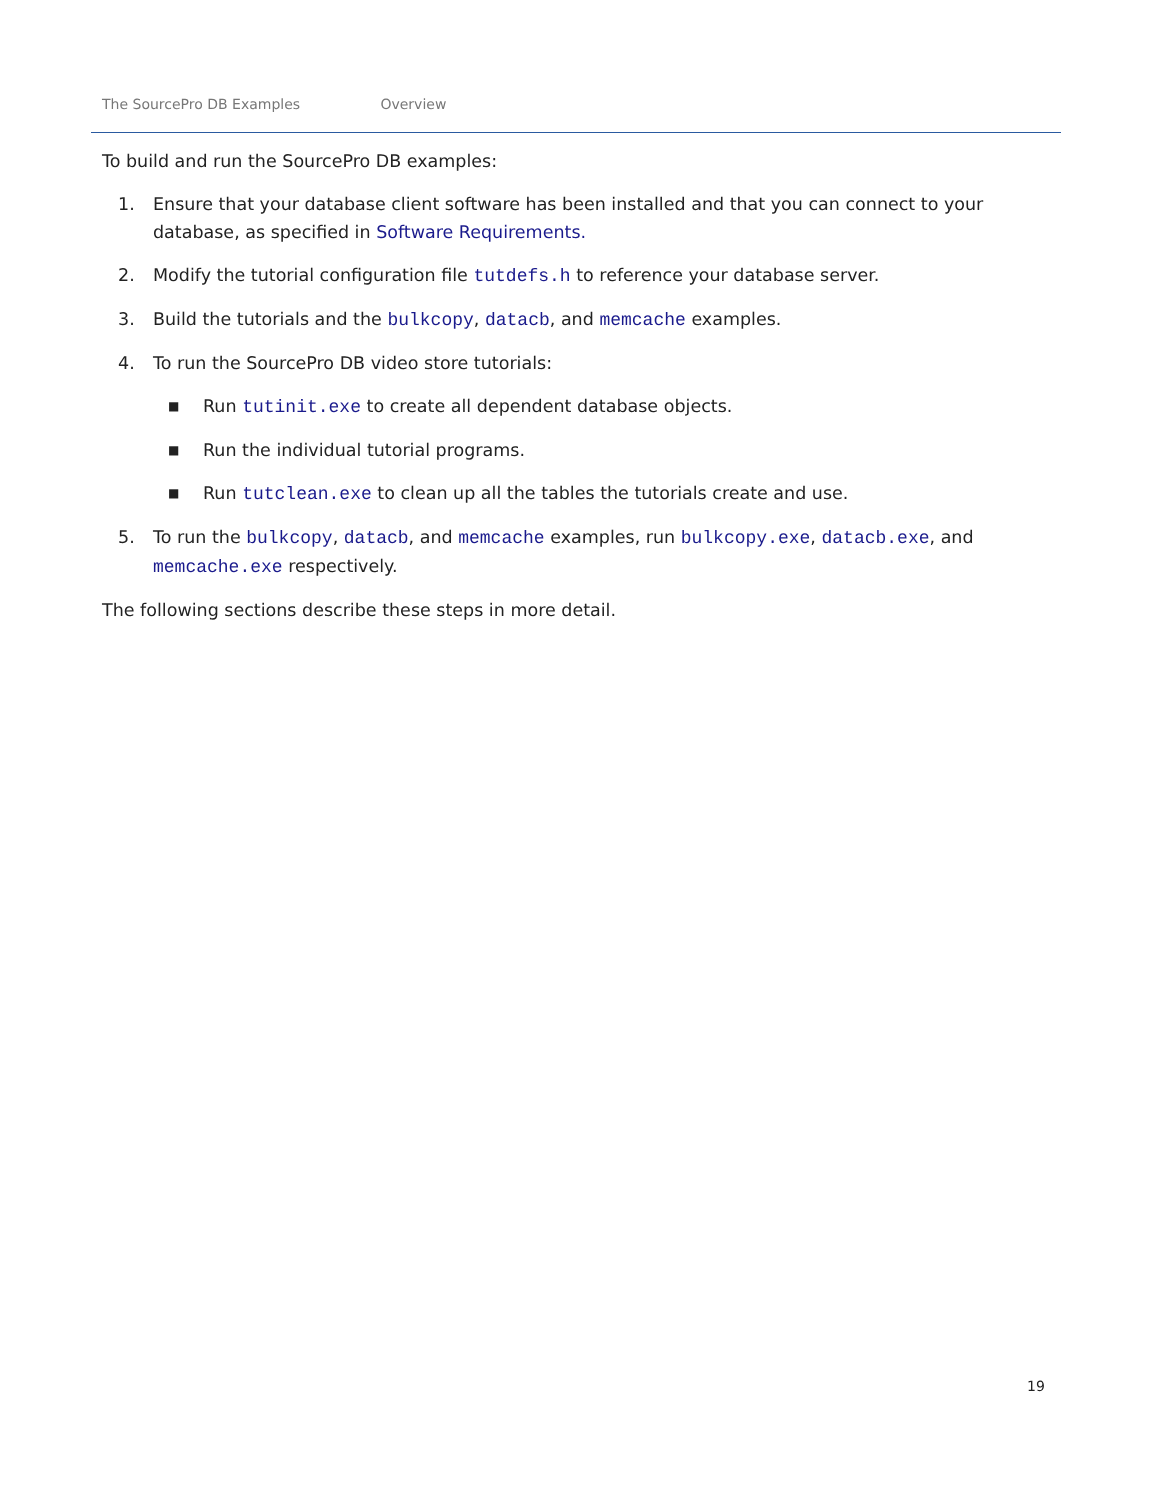The SourcePro DB Examples Overview
To build and run the SourcePro DB examples:
1. Ensure that your database client software has been installed and that you can connect to your database, as specified in Software Requirements.
2. Modify the tutorial configuration file tutdefs.h to reference your database server.
3. Build the tutorials and the bulkcopy, datacb, and memcache examples.
4. To run the SourcePro DB video store tutorials:
■
Run tutinit.exe to create all dependent database objects.
■
Run the individual tutorial programs.
■
Run tutclean.exe to clean up all the tables the tutorials create and use.
5. To run the bulkcopy, datacb, and memcache examples, run bulkcopy.exe, datacb.exe, and memcache.exe respectively.
The following sections describe these steps in more detail.
19